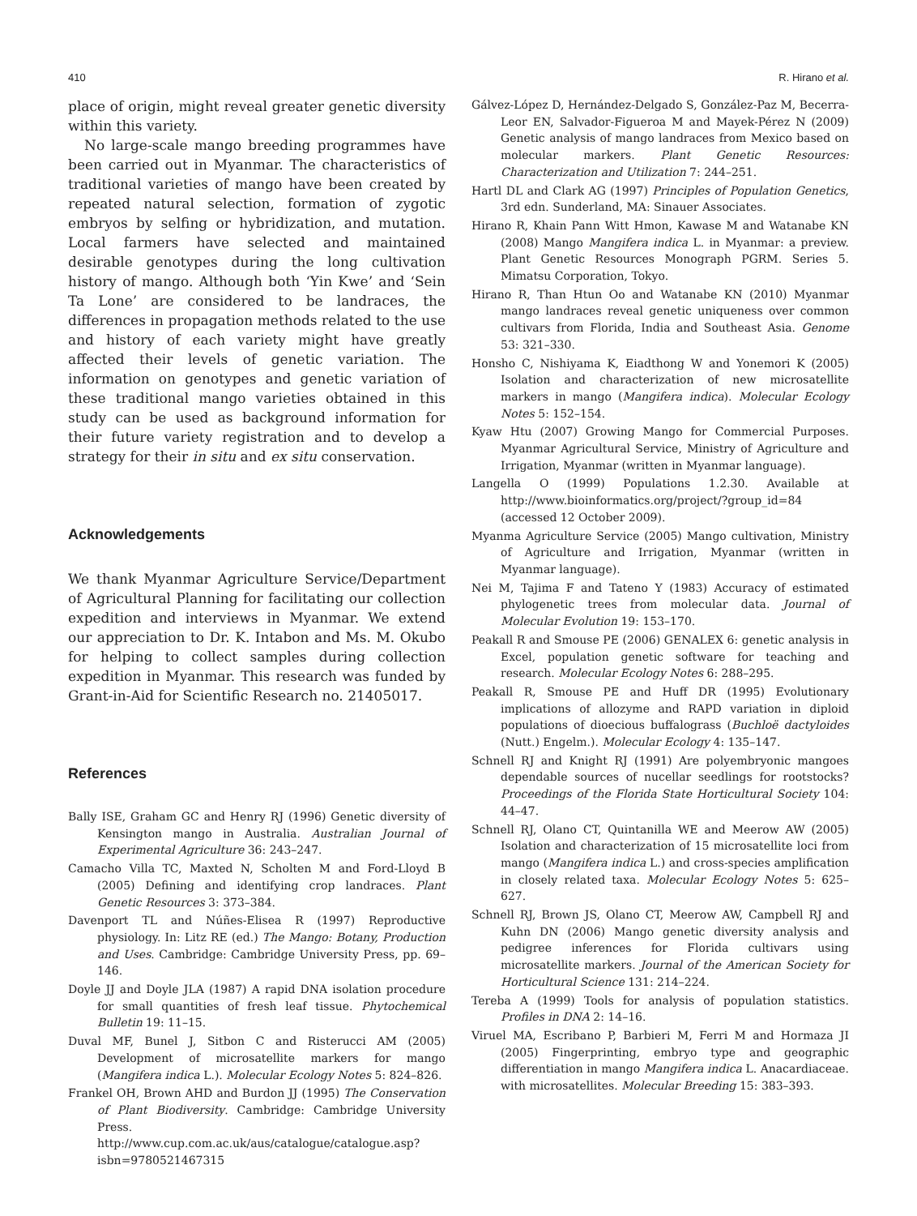410 R. Hirano et al.
place of origin, might reveal greater genetic diversity within this variety.
No large-scale mango breeding programmes have been carried out in Myanmar. The characteristics of traditional varieties of mango have been created by repeated natural selection, formation of zygotic embryos by selfing or hybridization, and mutation. Local farmers have selected and maintained desirable genotypes during the long cultivation history of mango. Although both ‘Yin Kwe’ and ‘Sein Ta Lone’ are considered to be landraces, the differences in propagation methods related to the use and history of each variety might have greatly affected their levels of genetic variation. The information on genotypes and genetic variation of these traditional mango varieties obtained in this study can be used as background information for their future variety registration and to develop a strategy for their in situ and ex situ conservation.
Acknowledgements
We thank Myanmar Agriculture Service/Department of Agricultural Planning for facilitating our collection expedition and interviews in Myanmar. We extend our appreciation to Dr. K. Intabon and Ms. M. Okubo for helping to collect samples during collection expedition in Myanmar. This research was funded by Grant-in-Aid for Scientific Research no. 21405017.
References
Bally ISE, Graham GC and Henry RJ (1996) Genetic diversity of Kensington mango in Australia. Australian Journal of Experimental Agriculture 36: 243–247.
Camacho Villa TC, Maxted N, Scholten M and Ford-Lloyd B (2005) Defining and identifying crop landraces. Plant Genetic Resources 3: 373–384.
Davenport TL and Núñes-Elisea R (1997) Reproductive physiology. In: Litz RE (ed.) The Mango: Botany, Production and Uses. Cambridge: Cambridge University Press, pp. 69–146.
Doyle JJ and Doyle JLA (1987) A rapid DNA isolation procedure for small quantities of fresh leaf tissue. Phytochemical Bulletin 19: 11–15.
Duval MF, Bunel J, Sitbon C and Risterucci AM (2005) Development of microsatellite markers for mango (Mangifera indica L.). Molecular Ecology Notes 5: 824–826.
Frankel OH, Brown AHD and Burdon JJ (1995) The Conservation of Plant Biodiversity. Cambridge: Cambridge University Press. http://www.cup.com.ac.uk/aus/catalogue/catalogue.asp?isbn=9780521467315
Gálvez-López D, Hernández-Delgado S, González-Paz M, Becerra-Leor EN, Salvador-Figueroa M and Mayek-Pérez N (2009) Genetic analysis of mango landraces from Mexico based on molecular markers. Plant Genetic Resources: Characterization and Utilization 7: 244–251.
Hartl DL and Clark AG (1997) Principles of Population Genetics, 3rd edn. Sunderland, MA: Sinauer Associates.
Hirano R, Khain Pann Witt Hmon, Kawase M and Watanabe KN (2008) Mango Mangifera indica L. in Myanmar: a preview. Plant Genetic Resources Monograph PGRM. Series 5. Mimatsu Corporation, Tokyo.
Hirano R, Than Htun Oo and Watanabe KN (2010) Myanmar mango landraces reveal genetic uniqueness over common cultivars from Florida, India and Southeast Asia. Genome 53: 321–330.
Honsho C, Nishiyama K, Eiadthong W and Yonemori K (2005) Isolation and characterization of new microsatellite markers in mango (Mangifera indica). Molecular Ecology Notes 5: 152–154.
Kyaw Htu (2007) Growing Mango for Commercial Purposes. Myanmar Agricultural Service, Ministry of Agriculture and Irrigation, Myanmar (written in Myanmar language).
Langella O (1999) Populations 1.2.30. Available at http://www.bioinformatics.org/project/?group_id=84 (accessed 12 October 2009).
Myanma Agriculture Service (2005) Mango cultivation, Ministry of Agriculture and Irrigation, Myanmar (written in Myanmar language).
Nei M, Tajima F and Tateno Y (1983) Accuracy of estimated phylogenetic trees from molecular data. Journal of Molecular Evolution 19: 153–170.
Peakall R and Smouse PE (2006) GENALEX 6: genetic analysis in Excel, population genetic software for teaching and research. Molecular Ecology Notes 6: 288–295.
Peakall R, Smouse PE and Huff DR (1995) Evolutionary implications of allozyme and RAPD variation in diploid populations of dioecious buffalograss (Buchloë dactyloides (Nutt.) Engelm.). Molecular Ecology 4: 135–147.
Schnell RJ and Knight RJ (1991) Are polyembryonic mangoes dependable sources of nucellar seedlings for rootstocks? Proceedings of the Florida State Horticultural Society 104: 44–47.
Schnell RJ, Olano CT, Quintanilla WE and Meerow AW (2005) Isolation and characterization of 15 microsatellite loci from mango (Mangifera indica L.) and cross-species amplification in closely related taxa. Molecular Ecology Notes 5: 625–627.
Schnell RJ, Brown JS, Olano CT, Meerow AW, Campbell RJ and Kuhn DN (2006) Mango genetic diversity analysis and pedigree inferences for Florida cultivars using microsatellite markers. Journal of the American Society for Horticultural Science 131: 214–224.
Tereba A (1999) Tools for analysis of population statistics. Profiles in DNA 2: 14–16.
Viruel MA, Escribano P, Barbieri M, Ferri M and Hormaza JI (2005) Fingerprinting, embryo type and geographic differentiation in mango Mangifera indica L. Anacardiaceae. with microsatellites. Molecular Breeding 15: 383–393.